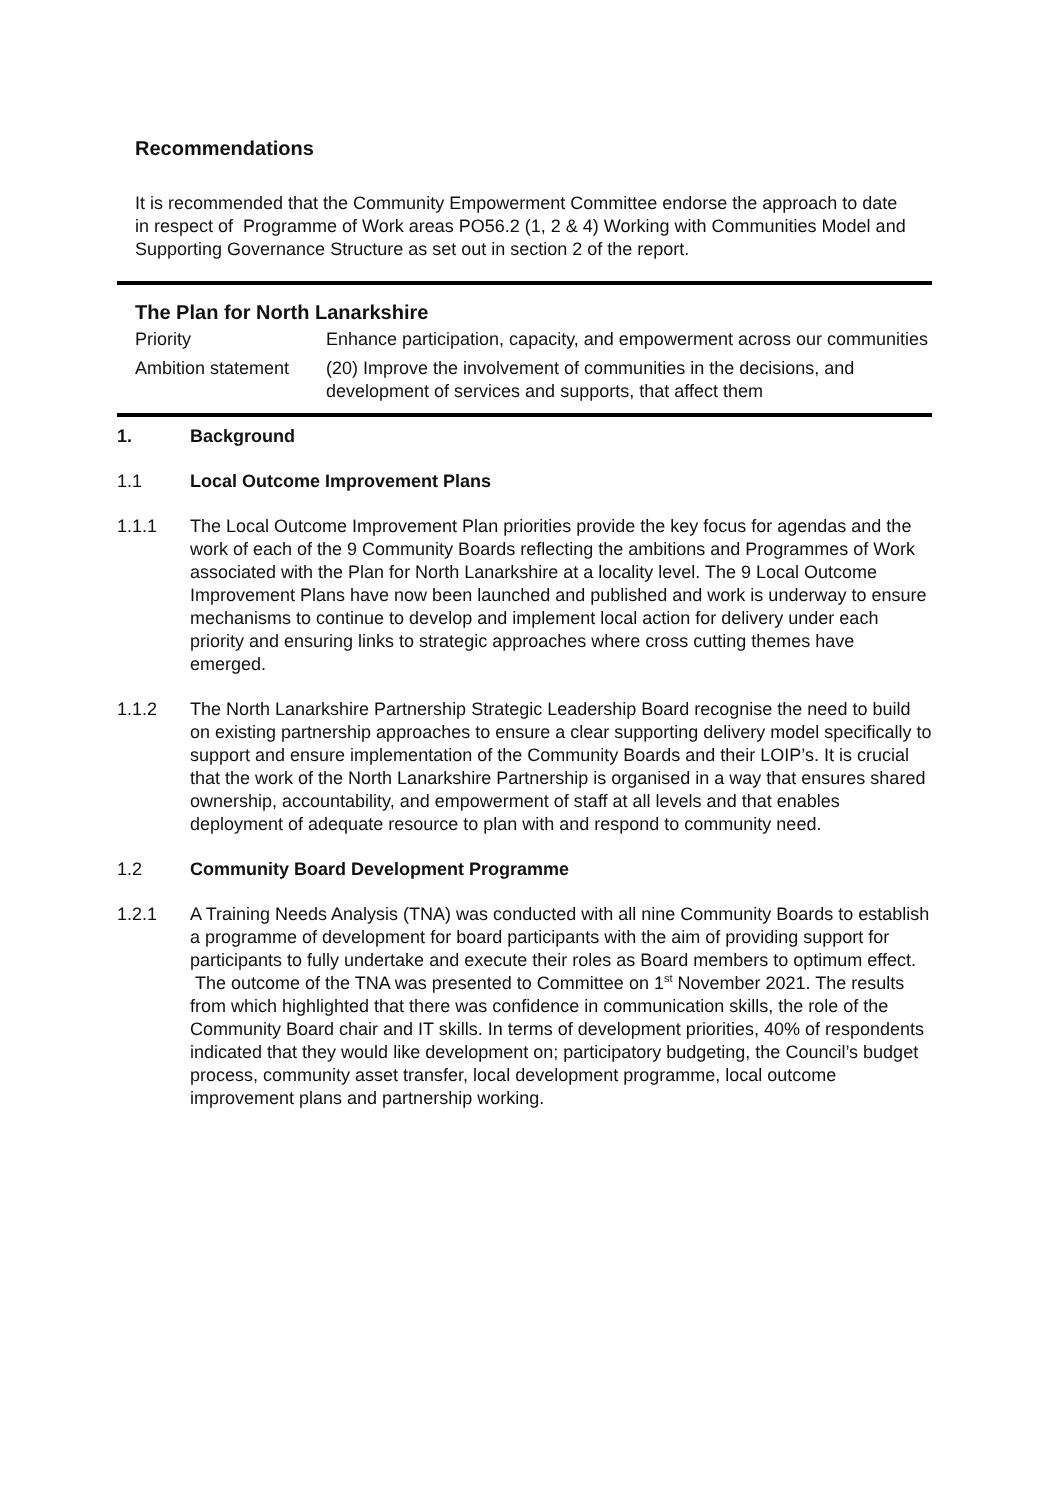Recommendations
It is recommended that the Community Empowerment Committee endorse the approach to date in respect of Programme of Work areas PO56.2 (1, 2 & 4) Working with Communities Model and Supporting Governance Structure as set out in section 2 of the report.
The Plan for North Lanarkshire
| Priority | Enhance participation, capacity, and empowerment across our communities |
| Ambition statement | (20) Improve the involvement of communities in the decisions, and development of services and supports, that affect them |
1. Background
1.1 Local Outcome Improvement Plans
1.1.1 The Local Outcome Improvement Plan priorities provide the key focus for agendas and the work of each of the 9 Community Boards reflecting the ambitions and Programmes of Work associated with the Plan for North Lanarkshire at a locality level. The 9 Local Outcome Improvement Plans have now been launched and published and work is underway to ensure mechanisms to continue to develop and implement local action for delivery under each priority and ensuring links to strategic approaches where cross cutting themes have emerged.
1.1.2 The North Lanarkshire Partnership Strategic Leadership Board recognise the need to build on existing partnership approaches to ensure a clear supporting delivery model specifically to support and ensure implementation of the Community Boards and their LOIP’s. It is crucial that the work of the North Lanarkshire Partnership is organised in a way that ensures shared ownership, accountability, and empowerment of staff at all levels and that enables deployment of adequate resource to plan with and respond to community need.
1.2 Community Board Development Programme
1.2.1 A Training Needs Analysis (TNA) was conducted with all nine Community Boards to establish a programme of development for board participants with the aim of providing support for participants to fully undertake and execute their roles as Board members to optimum effect. The outcome of the TNA was presented to Committee on 1<sup>st</sup> November 2021. The results from which highlighted that there was confidence in communication skills, the role of the Community Board chair and IT skills. In terms of development priorities, 40% of respondents indicated that they would like development on; participatory budgeting, the Council’s budget process, community asset transfer, local development programme, local outcome improvement plans and partnership working.